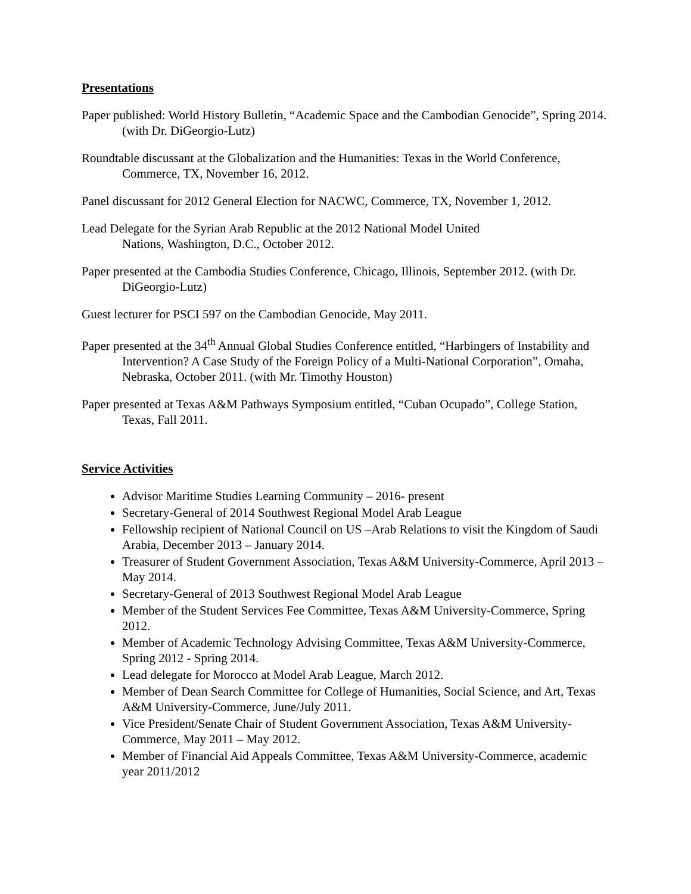Presentations
Paper published: World History Bulletin, “Academic Space and the Cambodian Genocide”, Spring 2014. (with Dr. DiGeorgio-Lutz)
Roundtable discussant at the Globalization and the Humanities: Texas in the World Conference, Commerce, TX, November 16, 2012.
Panel discussant for 2012 General Election for NACWC, Commerce, TX, November 1, 2012.
Lead Delegate for the Syrian Arab Republic at the 2012 National Model United
Nations, Washington, D.C., October 2012.
Paper presented at the Cambodia Studies Conference, Chicago, Illinois, September 2012. (with Dr. DiGeorgio-Lutz)
Guest lecturer for PSCI 597 on the Cambodian Genocide, May 2011.
Paper presented at the 34<sup>th</sup> Annual Global Studies Conference entitled, “Harbingers of Instability and Intervention? A Case Study of the Foreign Policy of a Multi-National Corporation”, Omaha, Nebraska, October 2011. (with Mr. Timothy Houston)
Paper presented at Texas A&M Pathways Symposium entitled, “Cuban Ocupado”, College Station, Texas, Fall 2011.
Service Activities
Advisor Maritime Studies Learning Community – 2016- present
Secretary-General of 2014 Southwest Regional Model Arab League
Fellowship recipient of National Council on US –Arab Relations to visit the Kingdom of Saudi Arabia, December 2013 – January 2014.
Treasurer of Student Government Association, Texas A&M University-Commerce, April 2013 – May 2014.
Secretary-General of 2013 Southwest Regional Model Arab League
Member of the Student Services Fee Committee, Texas A&M University-Commerce, Spring 2012.
Member of Academic Technology Advising Committee, Texas A&M University-Commerce, Spring 2012 - Spring 2014.
Lead delegate for Morocco at Model Arab League, March 2012.
Member of Dean Search Committee for College of Humanities, Social Science, and Art, Texas A&M University-Commerce, June/July 2011.
Vice President/Senate Chair of Student Government Association, Texas A&M University-Commerce, May 2011 – May 2012.
Member of Financial Aid Appeals Committee, Texas A&M University-Commerce, academic year 2011/2012